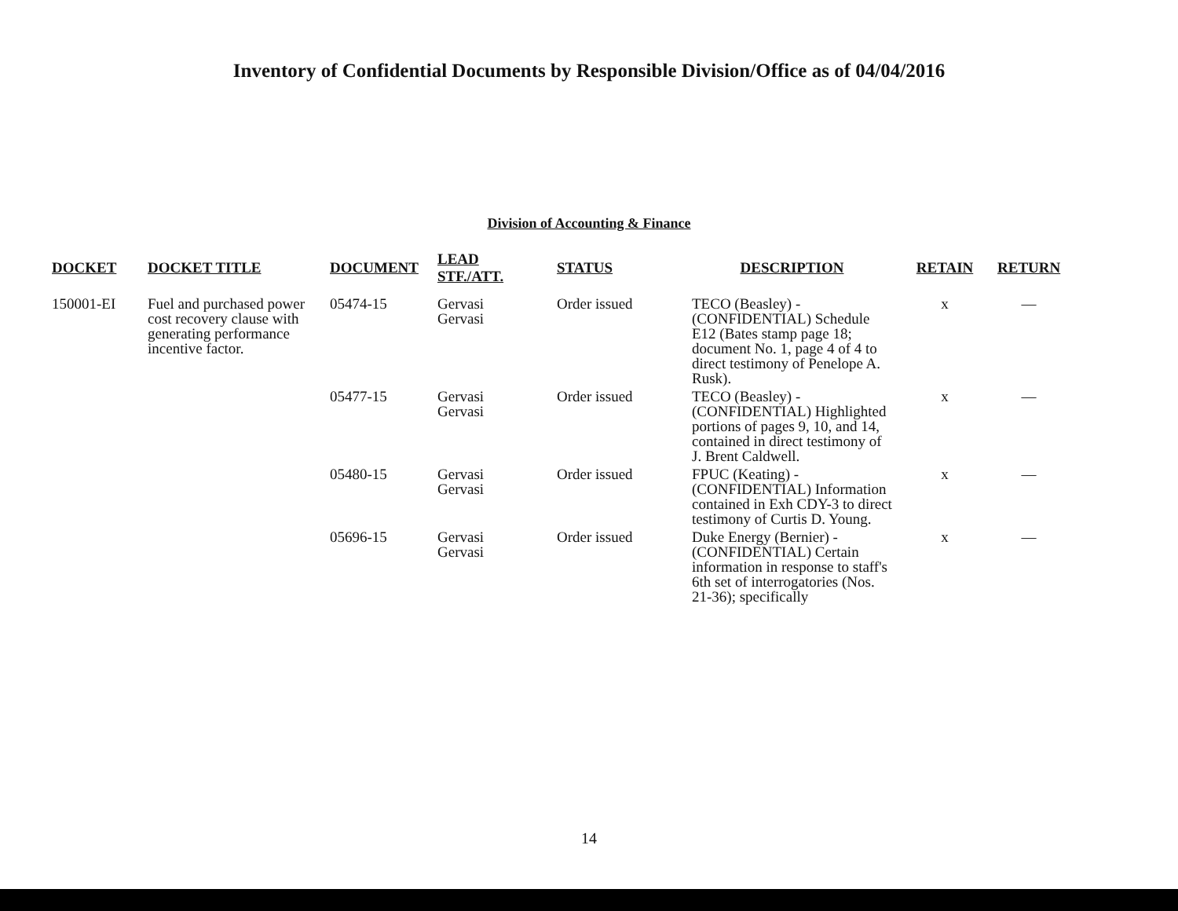Inventory of Confidential Documents by Responsible Division/Office as of 04/04/2016
Division of Accounting & Finance
| DOCKET | DOCKET TITLE | DOCUMENT | LEAD STF./ATT. | STATUS | DESCRIPTION | RETAIN | RETURN |
| --- | --- | --- | --- | --- | --- | --- | --- |
| 150001-EI | Fuel and purchased power cost recovery clause with generating performance incentive factor. | 05474-15 | Gervasi Gervasi | Order issued | TECO (Beasley) - (CONFIDENTIAL) Schedule E12 (Bates stamp page 18; document No. 1, page 4 of 4 to direct testimony of Penelope A. Rusk). | x | — |
| | | 05477-15 | Gervasi Gervasi | Order issued | TECO (Beasley) - (CONFIDENTIAL) Highlighted portions of pages 9, 10, and 14, contained in direct testimony of J. Brent Caldwell. | x | — |
| | | 05480-15 | Gervasi Gervasi | Order issued | FPUC (Keating) - (CONFIDENTIAL) Information contained in Exh CDY-3 to direct testimony of Curtis D. Young. | x | — |
| | | 05696-15 | Gervasi Gervasi | Order issued | Duke Energy (Bernier) - (CONFIDENTIAL) Certain information in response to staff's 6th set of interrogatories (Nos. 21-36); specifically | x | — |
14